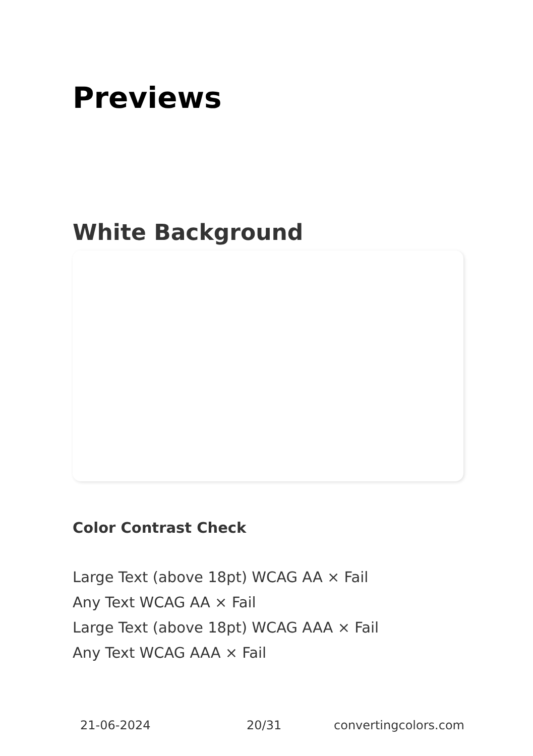Previews
White Background
Color Contrast Check
Large Text (above 18pt) WCAG AA × Fail
Any Text WCAG AA × Fail
Large Text (above 18pt) WCAG AAA × Fail
Any Text WCAG AAA × Fail
21-06-2024 20/31 convertingcolors.com